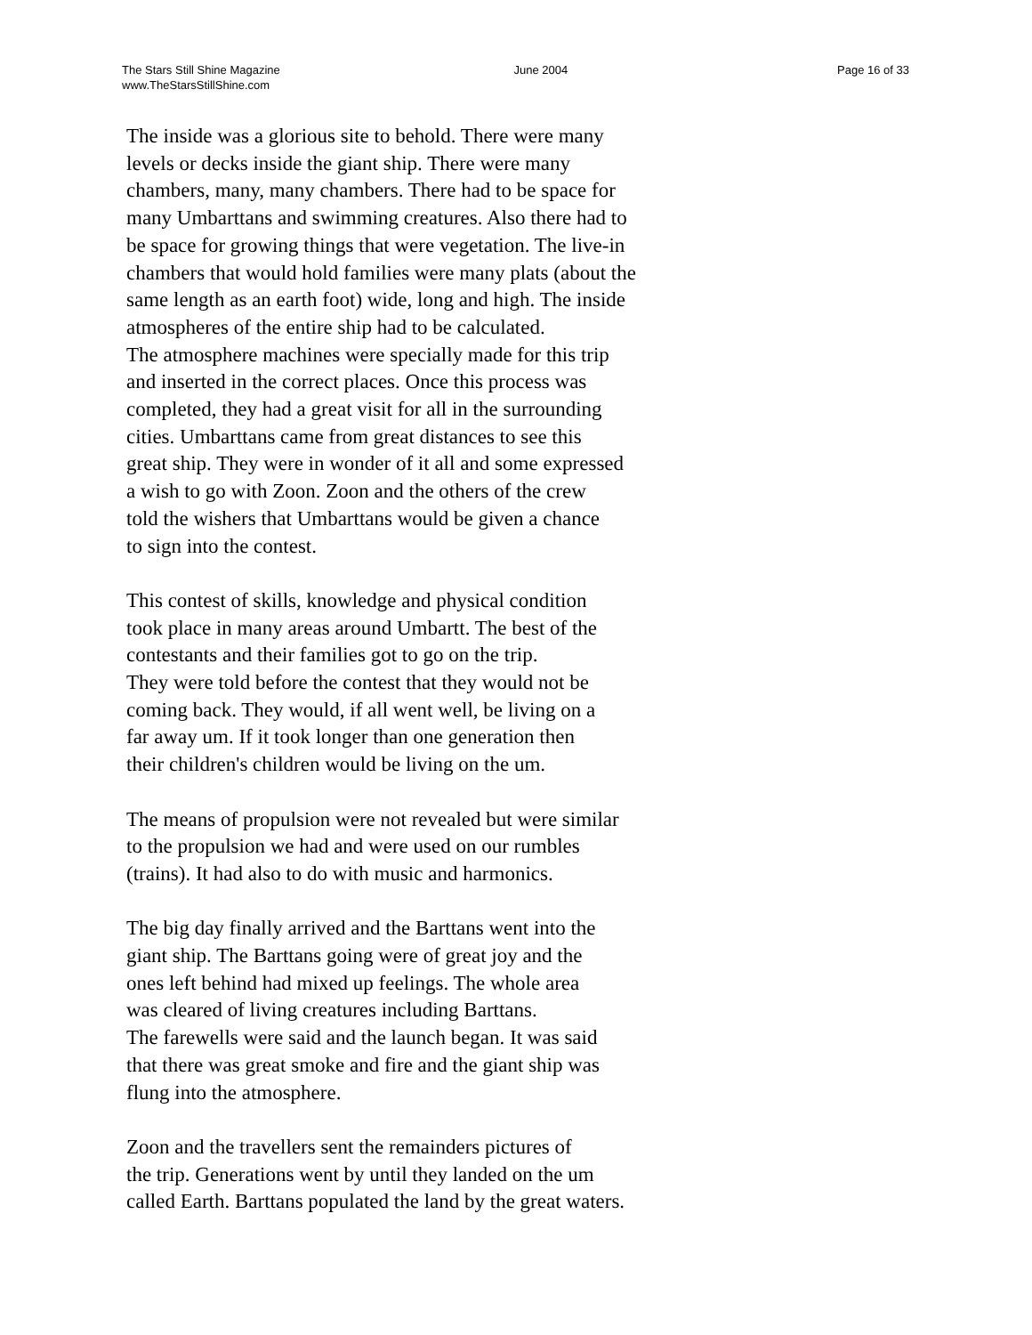The Stars Still Shine Magazine
www.TheStarsStillShine.com
June 2004 Page 16 of 33
The inside was a glorious site to behold. There were many
levels or decks inside the giant ship. There were many
chambers, many, many chambers. There had to be space for
many Umbarttans and swimming creatures. Also there had to
be space for growing things that were vegetation. The live-in
chambers that would hold families were many plats (about the
same length as an earth foot) wide, long and high. The inside
atmospheres of the entire ship had to be calculated.
The atmosphere machines were specially made for this trip
and inserted in the correct places. Once this process was
completed, they had a great visit for all in the surrounding
cities. Umbarttans came from great distances to see this
great ship. They were in wonder of it all and some expressed
a wish to go with Zoon. Zoon and the others of the crew
told the wishers that Umbarttans would be given a chance
to sign into the contest.
This contest of skills, knowledge and physical condition
took place in many areas around Umbartt. The best of the
contestants and their families got to go on the trip.
They were told before the contest that they would not be
coming back. They would, if all went well, be living on a
far away um. If it took longer than one generation then
their children's children would be living on the um.
The means of propulsion were not revealed but were similar
to the propulsion we had and were used on our rumbles
(trains). It had also to do with music and harmonics.
The big day finally arrived and the Barttans went into the
giant ship. The Barttans going were of great joy and the
ones left behind had mixed up feelings. The whole area
was cleared of living creatures including Barttans.
The farewells were said and the launch began. It was said
that there was great smoke and fire and the giant ship was
flung into the atmosphere.
Zoon and the travellers sent the remainders pictures of
the trip. Generations went by until they landed on the um
called Earth. Barttans populated the land by the great waters.